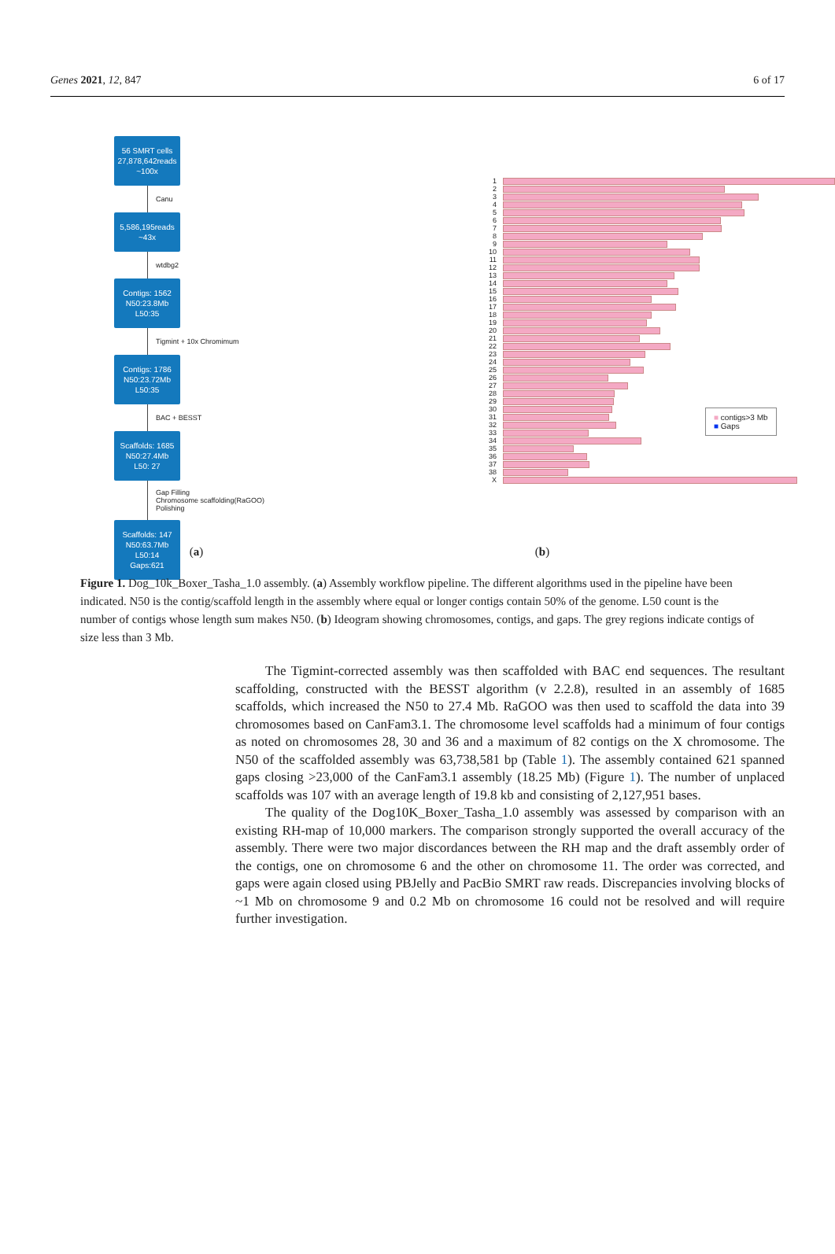Genes 2021, 12, 847 6 of 17
56 SMRT cells
27,878,642reads
~100x
Canu
5,586,195reads
~43x
wtdbg2
Contigs: 1562
N50:23.8Mb
L50:35
Tigmint + 10x Chromimum
Contigs: 1786
N50:23.72Mb
L50:35
BAC + BESST
Scaffolds: 1685
N50:27.4Mb
L50: 27
Gap Filling
Chromosome scaffolding(RaGOO)
Polishing
Scaffolds: 147
N50:63.7Mb
L50:14
Gaps:621
1
2
3
4
5
6
7
8
9
10
11
12
13
14
15
16
17
18
19
20
21
22
23
24
25
26
27
28
29
30
31
32
33
34
35
36
37
38
X
■ contigs>3 Mb
■ Gaps
(a) (b)
Figure 1. Dog_10k_Boxer_Tasha_1.0 assembly. (a) Assembly workflow pipeline. The different algorithms used in the pipeline have been indicated. N50 is the contig/scaffold length in the assembly where equal or longer contigs contain 50% of the genome. L50 count is the number of contigs whose length sum makes N50. (b) Ideogram showing chromosomes, contigs, and gaps. The grey regions indicate contigs of size less than 3 Mb.
The Tigmint-corrected assembly was then scaffolded with BAC end sequences. The resultant scaffolding, constructed with the BESST algorithm (v 2.2.8), resulted in an assembly of 1685 scaffolds, which increased the N50 to 27.4 Mb. RaGOO was then used to scaffold the data into 39 chromosomes based on CanFam3.1. The chromosome level scaffolds had a minimum of four contigs as noted on chromosomes 28, 30 and 36 and a maximum of 82 contigs on the X chromosome. The N50 of the scaffolded assembly was 63,738,581 bp (Table 1). The assembly contained 621 spanned gaps closing >23,000 of the CanFam3.1 assembly (18.25 Mb) (Figure 1). The number of unplaced scaffolds was 107 with an average length of 19.8 kb and consisting of 2,127,951 bases.
The quality of the Dog10K_Boxer_Tasha_1.0 assembly was assessed by comparison with an existing RH-map of 10,000 markers. The comparison strongly supported the overall accuracy of the assembly. There were two major discordances between the RH map and the draft assembly order of the contigs, one on chromosome 6 and the other on chromosome 11. The order was corrected, and gaps were again closed using PBJelly and PacBio SMRT raw reads. Discrepancies involving blocks of ~1 Mb on chromosome 9 and 0.2 Mb on chromosome 16 could not be resolved and will require further investigation.